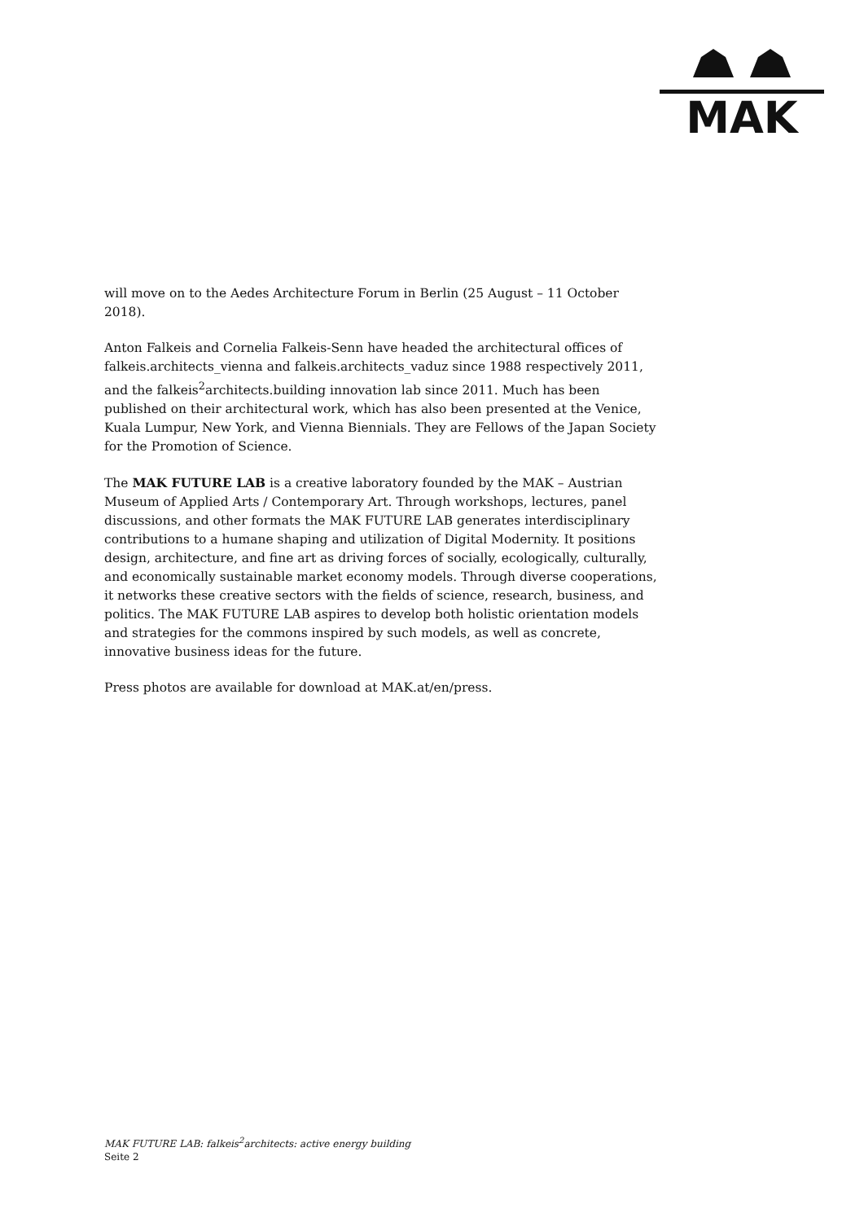MAK
will move on to the Aedes Architecture Forum in Berlin (25 August – 11 October 2018).
Anton Falkeis and Cornelia Falkeis-Senn have headed the architectural offices of falkeis.architects_vienna and falkeis.architects_vaduz since 1988 respectively 2011, and the falkeis<sup>2</sup>architects.building innovation lab since 2011. Much has been published on their architectural work, which has also been presented at the Venice, Kuala Lumpur, New York, and Vienna Biennials. They are Fellows of the Japan Society for the Promotion of Science.
The MAK FUTURE LAB is a creative laboratory founded by the MAK – Austrian Museum of Applied Arts / Contemporary Art. Through workshops, lectures, panel discussions, and other formats the MAK FUTURE LAB generates interdisciplinary contributions to a humane shaping and utilization of Digital Modernity. It positions design, architecture, and fine art as driving forces of socially, ecologically, culturally, and economically sustainable market economy models. Through diverse cooperations, it networks these creative sectors with the fields of science, research, business, and politics. The MAK FUTURE LAB aspires to develop both holistic orientation models and strategies for the commons inspired by such models, as well as concrete, innovative business ideas for the future.
Press photos are available for download at MAK.at/en/press.
MAK FUTURE LAB: falkeis<sup>2</sup>architects: active energy building
Seite 2